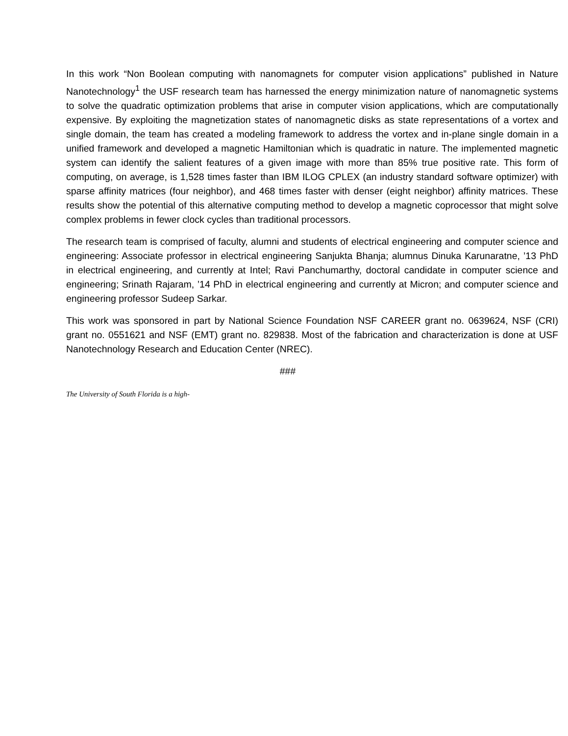In this work “Non Boolean computing with nanomagnets for computer vision applications” published in Nature Nanotechnology<sup>1</sup> the USF research team has harnessed the energy minimization nature of nanomagnetic systems to solve the quadratic optimization problems that arise in computer vision applications, which are computationally expensive. By exploiting the magnetization states of nanomagnetic disks as state representations of a vortex and single domain, the team has created a modeling framework to address the vortex and in-plane single domain in a unified framework and developed a magnetic Hamiltonian which is quadratic in nature. The implemented magnetic system can identify the salient features of a given image with more than 85% true positive rate. This form of computing, on average, is 1,528 times faster than IBM ILOG CPLEX (an industry standard software optimizer) with sparse affinity matrices (four neighbor), and 468 times faster with denser (eight neighbor) affinity matrices. These results show the potential of this alternative computing method to develop a magnetic coprocessor that might solve complex problems in fewer clock cycles than traditional processors.
The research team is comprised of faculty, alumni and students of electrical engineering and computer science and engineering: Associate professor in electrical engineering Sanjukta Bhanja; alumnus Dinuka Karunaratne, ’13 PhD in electrical engineering, and currently at Intel; Ravi Panchumarthy, doctoral candidate in computer science and engineering; Srinath Rajaram, ’14 PhD in electrical engineering and currently at Micron; and computer science and engineering professor Sudeep Sarkar.
This work was sponsored in part by National Science Foundation NSF CAREER grant no. 0639624, NSF (CRI) grant no. 0551621 and NSF (EMT) grant no. 829838. Most of the fabrication and characterization is done at USF Nanotechnology Research and Education Center (NREC).
###
The University of South Florida is a high-